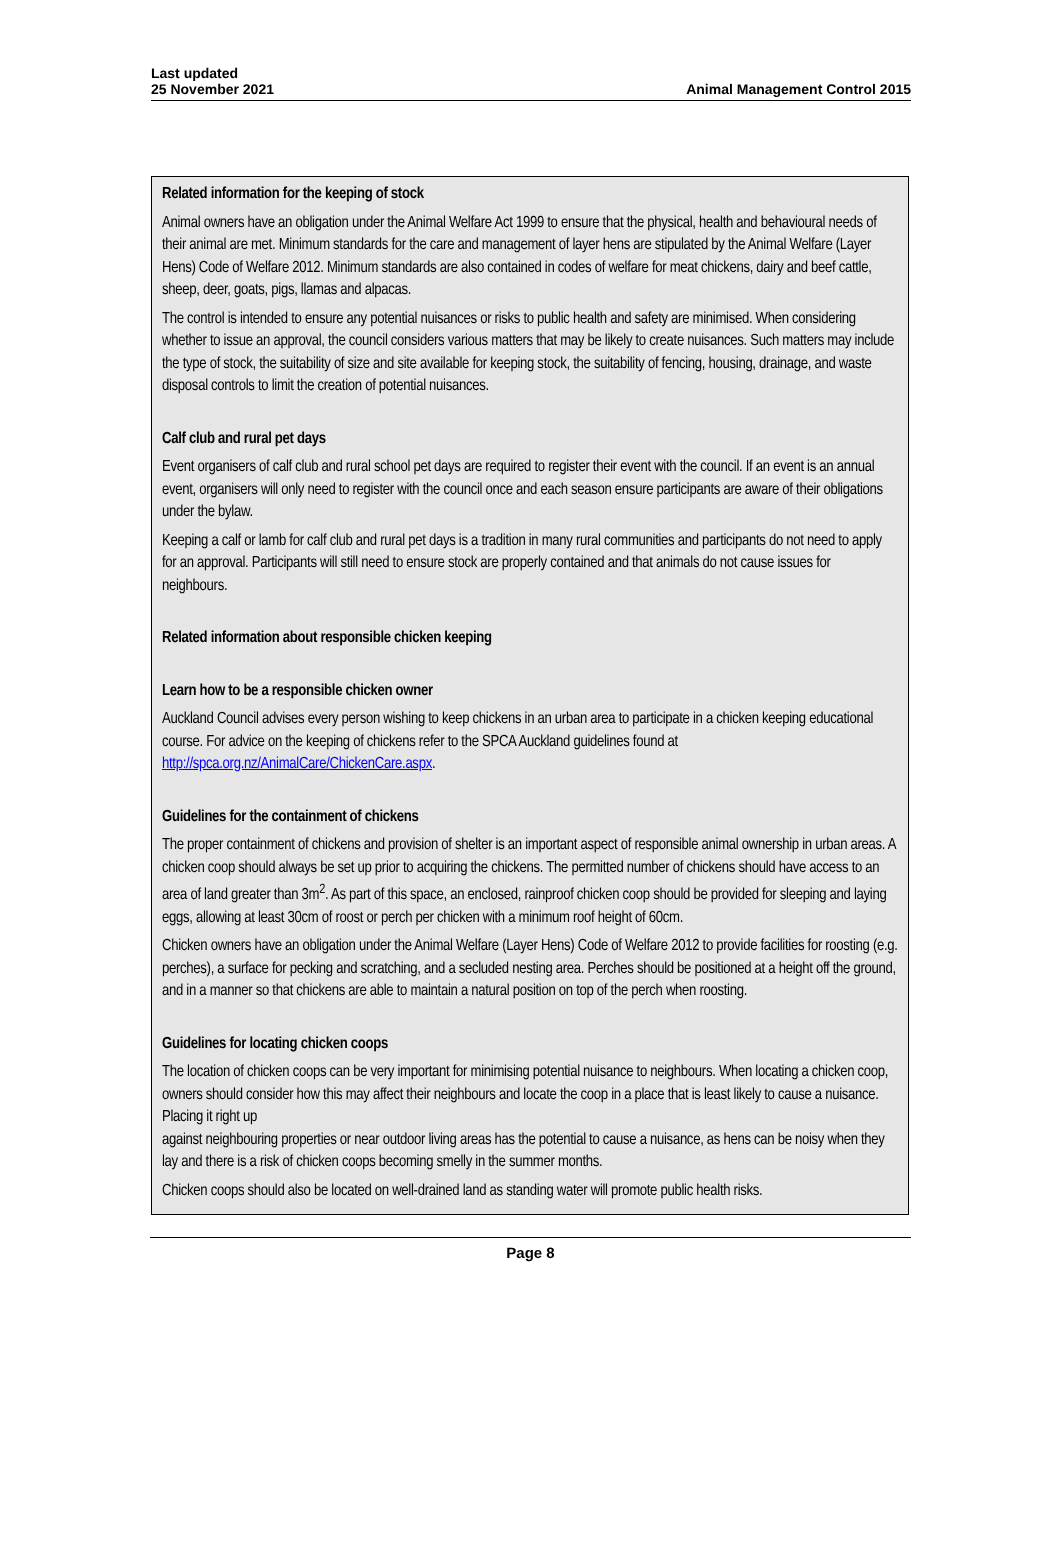Last updated
25 November 2021
Animal Management Control 2015
Related information for the keeping of stock
Animal owners have an obligation under the Animal Welfare Act 1999 to ensure that the physical, health and behavioural needs of their animal are met. Minimum standards for the care and management of layer hens are stipulated by the Animal Welfare (Layer Hens) Code of Welfare 2012. Minimum standards are also contained in codes of welfare for meat chickens, dairy and beef cattle, sheep, deer, goats, pigs, llamas and alpacas.
The control is intended to ensure any potential nuisances or risks to public health and safety are minimised. When considering whether to issue an approval, the council considers various matters that may be likely to create nuisances. Such matters may include the type of stock, the suitability of size and site available for keeping stock, the suitability of fencing, housing, drainage, and waste disposal controls to limit the creation of potential nuisances.
Calf club and rural pet days
Event organisers of calf club and rural school pet days are required to register their event with the council. If an event is an annual event, organisers will only need to register with the council once and each season ensure participants are aware of their obligations under the bylaw.
Keeping a calf or lamb for calf club and rural pet days is a tradition in many rural communities and participants do not need to apply for an approval. Participants will still need to ensure stock are properly contained and that animals do not cause issues for neighbours.
Related information about responsible chicken keeping
Learn how to be a responsible chicken owner
Auckland Council advises every person wishing to keep chickens in an urban area to participate in a chicken keeping educational course. For advice on the keeping of chickens refer to the SPCA Auckland guidelines found at http://spca.org.nz/AnimalCare/ChickenCare.aspx.
Guidelines for the containment of chickens
The proper containment of chickens and provision of shelter is an important aspect of responsible animal ownership in urban areas. A chicken coop should always be set up prior to acquiring the chickens. The permitted number of chickens should have access to an area of land greater than 3m<sup>2</sup>. As part of this space, an enclosed, rainproof chicken coop should be provided for sleeping and laying eggs, allowing at least 30cm of roost or perch per chicken with a minimum roof height of 60cm.
Chicken owners have an obligation under the Animal Welfare (Layer Hens) Code of Welfare 2012 to provide facilities for roosting (e.g. perches), a surface for pecking and scratching, and a secluded nesting area. Perches should be positioned at a height off the ground, and in a manner so that chickens are able to maintain a natural position on top of the perch when roosting.
Guidelines for locating chicken coops
The location of chicken coops can be very important for minimising potential nuisance to neighbours. When locating a chicken coop, owners should consider how this may affect their neighbours and locate the coop in a place that is least likely to cause a nuisance. Placing it right up
against neighbouring properties or near outdoor living areas has the potential to cause a nuisance, as hens can be noisy when they lay and there is a risk of chicken coops becoming smelly in the summer months.
Chicken coops should also be located on well-drained land as standing water will promote public health risks.
Page 8